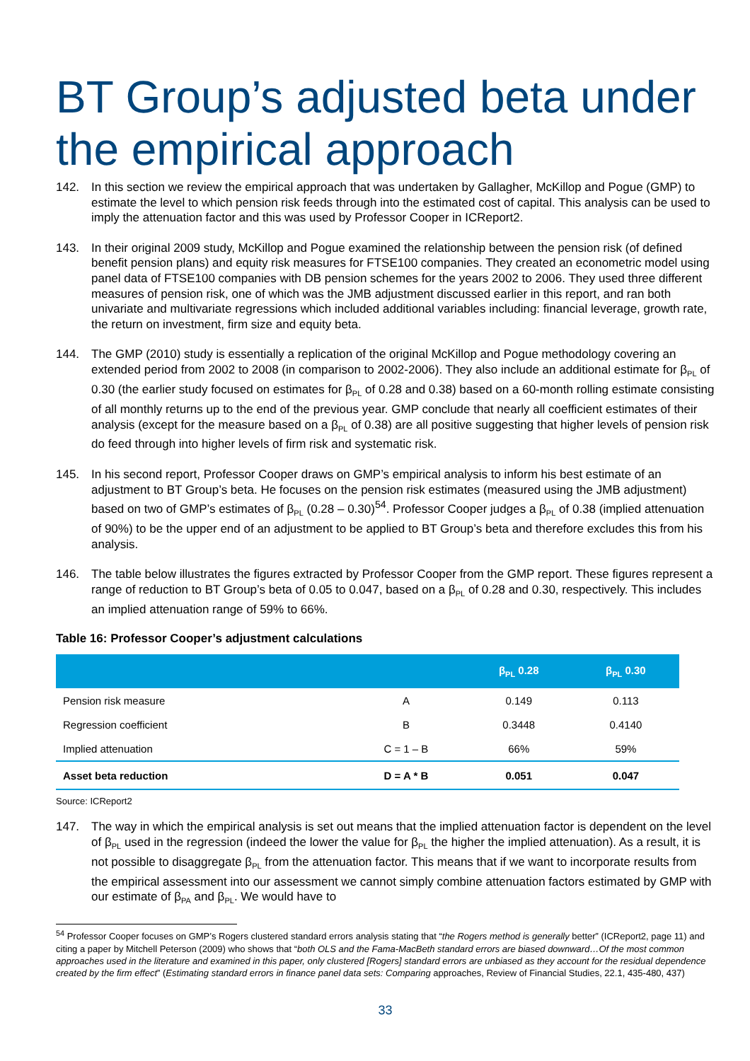BT Group’s adjusted beta under the empirical approach
142. In this section we review the empirical approach that was undertaken by Gallagher, McKillop and Pogue (GMP) to estimate the level to which pension risk feeds through into the estimated cost of capital. This analysis can be used to imply the attenuation factor and this was used by Professor Cooper in ICReport2.
143. In their original 2009 study, McKillop and Pogue examined the relationship between the pension risk (of defined benefit pension plans) and equity risk measures for FTSE100 companies. They created an econometric model using panel data of FTSE100 companies with DB pension schemes for the years 2002 to 2006. They used three different measures of pension risk, one of which was the JMB adjustment discussed earlier in this report, and ran both univariate and multivariate regressions which included additional variables including: financial leverage, growth rate, the return on investment, firm size and equity beta.
144. The GMP (2010) study is essentially a replication of the original McKillop and Pogue methodology covering an extended period from 2002 to 2008 (in comparison to 2002-2006). They also include an additional estimate for β<sub>PL</sub> of 0.30 (the earlier study focused on estimates for β<sub>PL</sub> of 0.28 and 0.38) based on a 60-month rolling estimate consisting of all monthly returns up to the end of the previous year. GMP conclude that nearly all coefficient estimates of their analysis (except for the measure based on a β<sub>PL</sub> of 0.38) are all positive suggesting that higher levels of pension risk do feed through into higher levels of firm risk and systematic risk.
145. In his second report, Professor Cooper draws on GMP’s empirical analysis to inform his best estimate of an adjustment to BT Group’s beta. He focuses on the pension risk estimates (measured using the JMB adjustment) based on two of GMP’s estimates of β<sub>PL</sub> (0.28 – 0.30)<sup>54</sup>. Professor Cooper judges a β<sub>PL</sub> of 0.38 (implied attenuation of 90%) to be the upper end of an adjustment to be applied to BT Group’s beta and therefore excludes this from his analysis.
146. The table below illustrates the figures extracted by Professor Cooper from the GMP report. These figures represent a range of reduction to BT Group’s beta of 0.05 to 0.047, based on a β<sub>PL</sub> of 0.28 and 0.30, respectively. This includes an implied attenuation range of 59% to 66%.
Table 16: Professor Cooper’s adjustment calculations
| | | β<sub>PL</sub> 0.28 | β<sub>PL</sub> 0.30 |
| --- | --- | --- | --- |
| Pension risk measure | A | 0.149 | 0.113 |
| Regression coefficient | B | 0.3448 | 0.4140 |
| Implied attenuation | C = 1 – B | 66% | 59% |
| Asset beta reduction | D = A * B | 0.051 | 0.047 |
Source: ICReport2
147. The way in which the empirical analysis is set out means that the implied attenuation factor is dependent on the level of β<sub>PL</sub> used in the regression (indeed the lower the value for β<sub>PL</sub> the higher the implied attenuation). As a result, it is not possible to disaggregate β<sub>PL</sub> from the attenuation factor. This means that if we want to incorporate results from the empirical assessment into our assessment we cannot simply combine attenuation factors estimated by GMP with our estimate of β<sub>PA</sub> and β<sub>PL</sub>. We would have to
<sup>54</sup> Professor Cooper focuses on GMP’s Rogers clustered standard errors analysis stating that “the Rogers method is generally better” (ICReport2, page 11) and citing a paper by Mitchell Peterson (2009) who shows that “both OLS and the Fama-MacBeth standard errors are biased downward…Of the most common approaches used in the literature and examined in this paper, only clustered [Rogers] standard errors are unbiased as they account for the residual dependence created by the firm effect” (Estimating standard errors in finance panel data sets: Comparing approaches, Review of Financial Studies, 22.1, 435-480, 437)
33